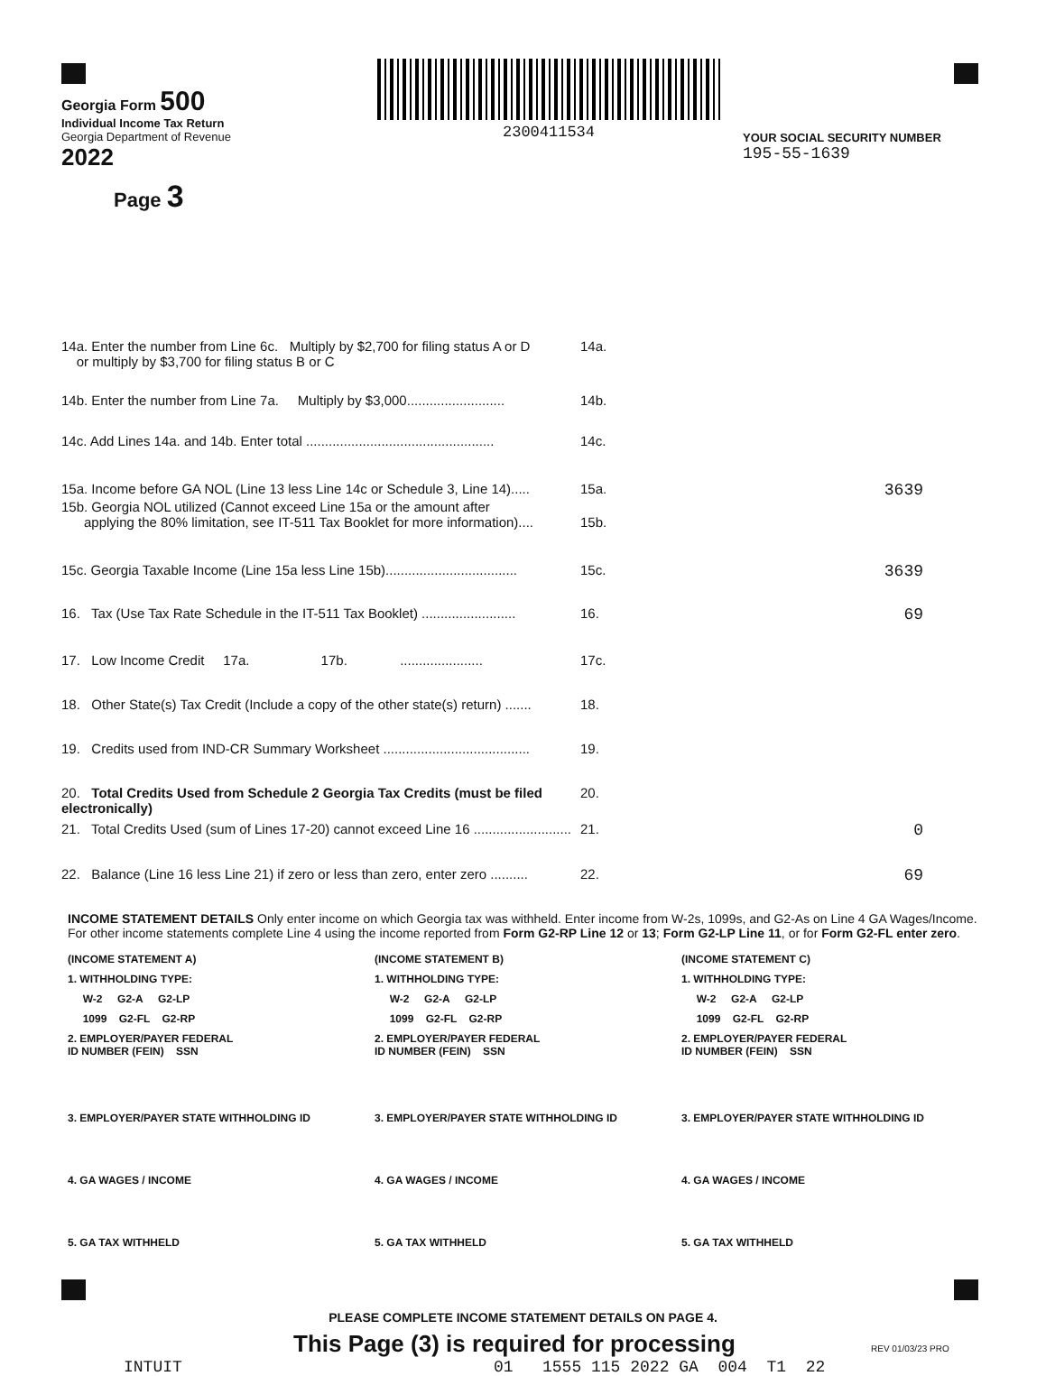Georgia Form 500
Individual Income Tax Return
Georgia Department of Revenue
2022
Page 3
2300411534
YOUR SOCIAL SECURITY NUMBER
195-55-1639
14a. Enter the number from Line 6c. Multiply by $2,700 for filing status A or D
or multiply by $3,700 for filing status B or C
14a.
14b. Enter the number from Line 7a. Multiply by $3,000..........................
14b.
14c. Add Lines 14a. and 14b. Enter total ..................................................
14c.
15a. Income before GA NOL (Line 13 less Line 14c or Schedule 3, Line 14).....
15a.
3639
15b. Georgia NOL utilized (Cannot exceed Line 15a or the amount after
applying the 80% limitation, see IT-511 Tax Booklet for more information)....
15b.
15c. Georgia Taxable Income (Line 15a less Line 15b)...................................
15c.
3639
16. Tax (Use Tax Rate Schedule in the IT-511 Tax Booklet) .........................
16.
69
17. Low Income Credit 17a. 17b. ......................
17c.
18. Other State(s) Tax Credit (Include a copy of the other state(s) return) .......
18.
19. Credits used from IND-CR Summary Worksheet .......................................
19.
20. Total Credits Used from Schedule 2 Georgia Tax Credits (must be filed electronically)
20.
21. Total Credits Used (sum of Lines 17-20) cannot exceed Line 16 ..........................
21.
0
22. Balance (Line 16 less Line 21) if zero or less than zero, enter zero ..........
22.
69
INCOME STATEMENT DETAILS Only enter income on which Georgia tax was withheld. Enter income from W-2s, 1099s, and G2-As on Line 4 GA Wages/Income. For other income statements complete Line 4 using the income reported from Form G2-RP Line 12 or 13; Form G2-LP Line 11, or for Form G2-FL enter zero.
(INCOME STATEMENT A)
1. WITHHOLDING TYPE:
W-2 G2-A G2-LP
1099 G2-FL G2-RP
2. EMPLOYER/PAYER FEDERAL
ID NUMBER (FEIN) SSN
3. EMPLOYER/PAYER STATE WITHHOLDING ID
4. GA WAGES / INCOME
5. GA TAX WITHHELD
(INCOME STATEMENT B)
1. WITHHOLDING TYPE:
W-2 G2-A G2-LP
1099 G2-FL G2-RP
2. EMPLOYER/PAYER FEDERAL
ID NUMBER (FEIN) SSN
3. EMPLOYER/PAYER STATE WITHHOLDING ID
4. GA WAGES / INCOME
5. GA TAX WITHHELD
(INCOME STATEMENT C)
1. WITHHOLDING TYPE:
W-2 G2-A G2-LP
1099 G2-FL G2-RP
2. EMPLOYER/PAYER FEDERAL
ID NUMBER (FEIN) SSN
3. EMPLOYER/PAYER STATE WITHHOLDING ID
4. GA WAGES / INCOME
5. GA TAX WITHHELD
PLEASE COMPLETE INCOME STATEMENT DETAILS ON PAGE 4.
This Page (3) is required for processing
REV 01/03/23 PRO
INTUIT 01 1555 115 2022 GA 004 T1 22